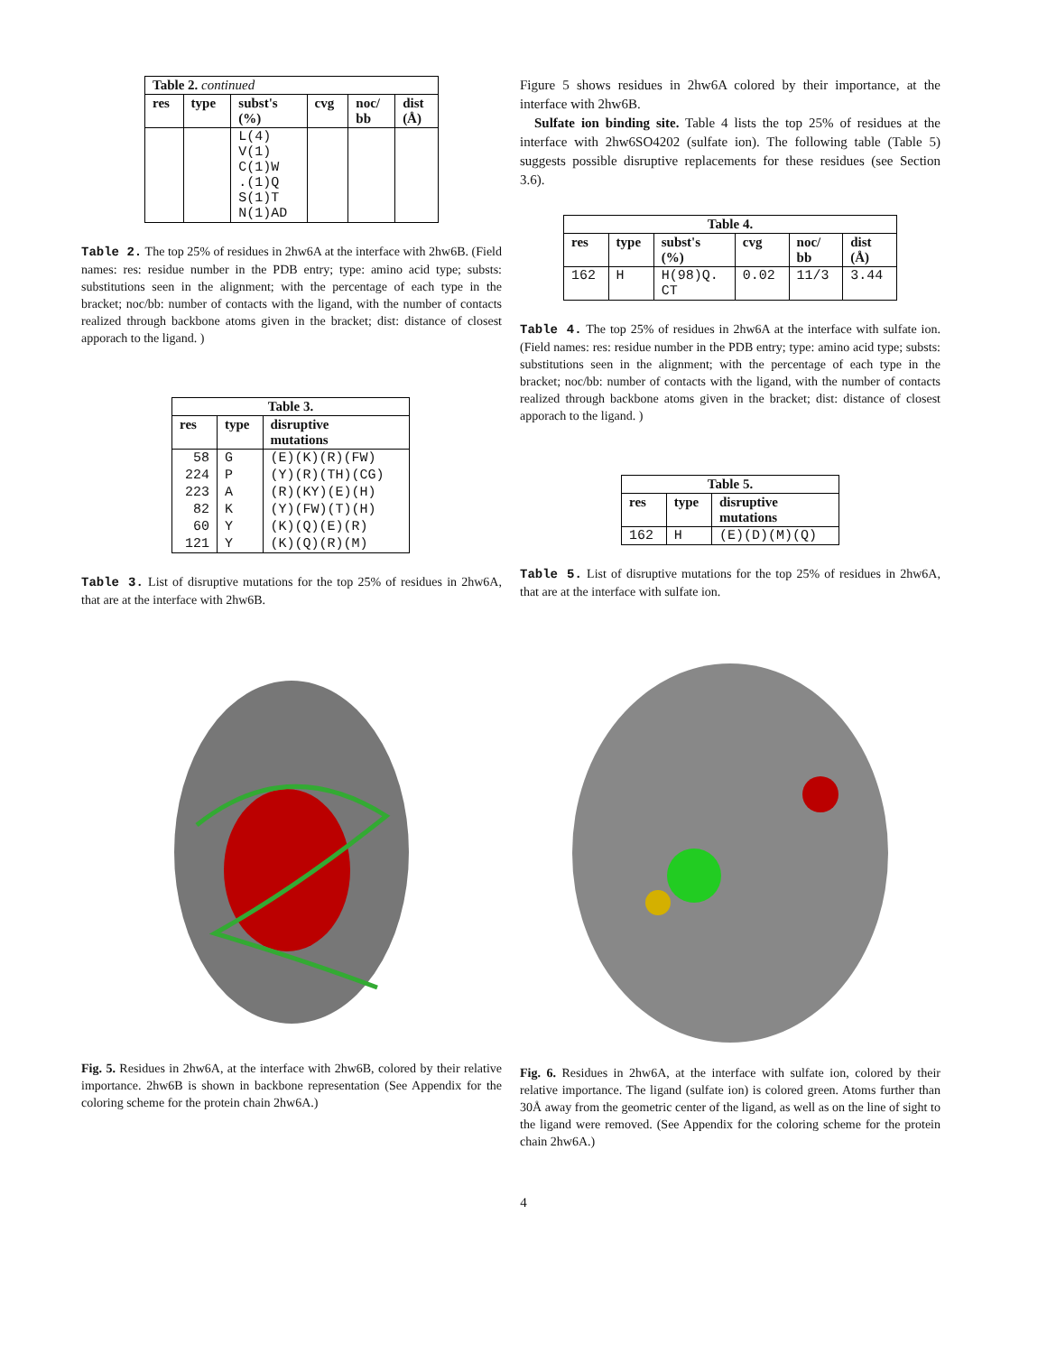| Table 2. continued | | | | | |
| --- | --- | --- | --- | --- | --- |
| res | type | subst's (%) | cvg | noc/ bb | dist (Å) |
| | | L(4) V(1) C(1)W .(1)Q S(1)T N(1)AD | | | |
Table 2. The top 25% of residues in 2hw6A at the interface with 2hw6B. (Field names: res: residue number in the PDB entry; type: amino acid type; substs: substitutions seen in the alignment; with the percentage of each type in the bracket; noc/bb: number of contacts with the ligand, with the number of contacts realized through backbone atoms given in the bracket; dist: distance of closest apporach to the ligand. )
| Table 3. | | |
| --- | --- | --- |
| res | type | disruptive mutations |
| 58 | G | (E)(K)(R)(FW) |
| 224 | P | (Y)(R)(TH)(CG) |
| 223 | A | (R)(KY)(E)(H) |
| 82 | K | (Y)(FW)(T)(H) |
| 60 | Y | (K)(Q)(E)(R) |
| 121 | Y | (K)(Q)(R)(M) |
Table 3. List of disruptive mutations for the top 25% of residues in 2hw6A, that are at the interface with 2hw6B.
Fig. 5. Residues in 2hw6A, at the interface with 2hw6B, colored by their relative importance. 2hw6B is shown in backbone representation (See Appendix for the coloring scheme for the protein chain 2hw6A.)
Figure 5 shows residues in 2hw6A colored by their importance, at the interface with 2hw6B.
Sulfate ion binding site. Table 4 lists the top 25% of residues at the interface with 2hw6SO4202 (sulfate ion). The following table (Table 5) suggests possible disruptive replacements for these residues (see Section 3.6).
| Table 4. | | | | | |
| --- | --- | --- | --- | --- | --- |
| res | type | subst's (%) | cvg | noc/ bb | dist (Å) |
| 162 | H | H(98)Q. CT | 0.02 | 11/3 | 3.44 |
Table 4. The top 25% of residues in 2hw6A at the interface with sulfate ion.(Field names: res: residue number in the PDB entry; type: amino acid type; substs: substitutions seen in the alignment; with the percentage of each type in the bracket; noc/bb: number of contacts with the ligand, with the number of contacts realized through backbone atoms given in the bracket; dist: distance of closest apporach to the ligand. )
| Table 5. | | |
| --- | --- | --- |
| res | type | disruptive mutations |
| 162 | H | (E)(D)(M)(Q) |
Table 5. List of disruptive mutations for the top 25% of residues in 2hw6A, that are at the interface with sulfate ion.
Fig. 6. Residues in 2hw6A, at the interface with sulfate ion, colored by their relative importance. The ligand (sulfate ion) is colored green. Atoms further than 30Å away from the geometric center of the ligand, as well as on the line of sight to the ligand were removed. (See Appendix for the coloring scheme for the protein chain 2hw6A.)
4